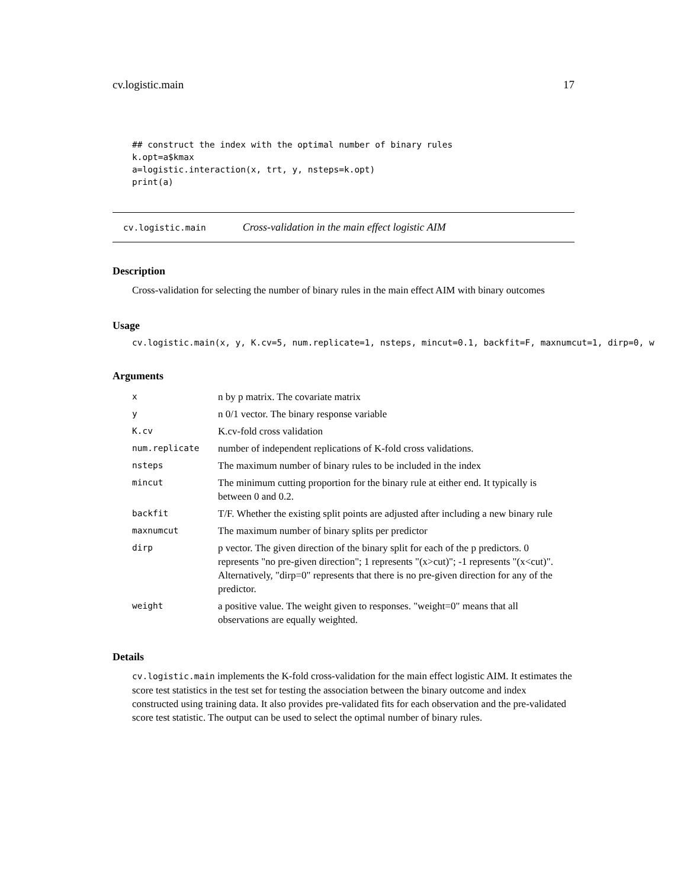cv.logistic.main 17
## construct the index with the optimal number of binary rules
k.opt=a$kmax
a=logistic.interaction(x, trt, y, nsteps=k.opt)
print(a)
cv.logistic.main Cross-validation in the main effect logistic AIM
Description
Cross-validation for selecting the number of binary rules in the main effect AIM with binary outcomes
Usage
cv.logistic.main(x, y, K.cv=5, num.replicate=1, nsteps, mincut=0.1, backfit=F, maxnumcut=1, dirp=0, w
Arguments
| x | n by p matrix. The covariate matrix |
| y | n 0/1 vector. The binary response variable |
| K.cv | K.cv-fold cross validation |
| num.replicate | number of independent replications of K-fold cross validations. |
| nsteps | The maximum number of binary rules to be included in the index |
| mincut | The minimum cutting proportion for the binary rule at either end. It typically is between 0 and 0.2. |
| backfit | T/F. Whether the existing split points are adjusted after including a new binary rule |
| maxnumcut | The maximum number of binary splits per predictor |
| dirp | p vector. The given direction of the binary split for each of the p predictors. 0 represents "no pre-given direction"; 1 represents "(x>cut)"; -1 represents "(x<cut)". Alternatively, "dirp=0" represents that there is no pre-given direction for any of the predictor. |
| weight | a positive value. The weight given to responses. "weight=0" means that all observations are equally weighted. |
Details
cv.logistic.main implements the K-fold cross-validation for the main effect logistic AIM. It estimates the score test statistics in the test set for testing the association between the binary outcome and index constructed using training data. It also provides pre-validated fits for each observation and the pre-validated score test statistic. The output can be used to select the optimal number of binary rules.